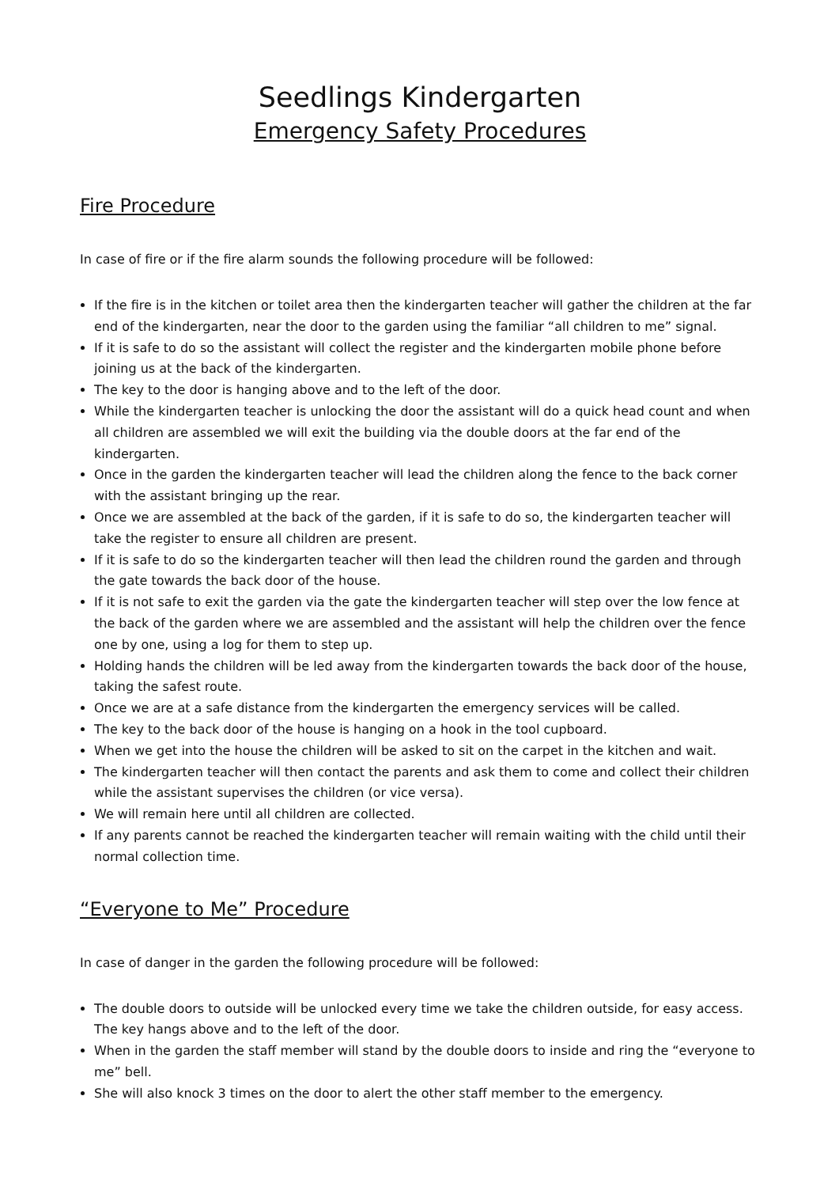Seedlings Kindergarten
Emergency Safety Procedures
Fire Procedure
In case of fire or if the fire alarm sounds the following procedure will be followed:
If the fire is in the kitchen or toilet area then the kindergarten teacher will gather the children at the far end of the kindergarten, near the door to the garden using the familiar “all children to me” signal.
If it is safe to do so the assistant will collect the register and the kindergarten mobile phone before joining us at the back of the kindergarten.
The key to the door is hanging above and to the left of the door.
While the kindergarten teacher is unlocking the door the assistant will do a quick head count and when all children are assembled we will exit the building via the double doors at the far end of the kindergarten.
Once in the garden the kindergarten teacher will lead the children along the fence to the back corner with the assistant bringing up the rear.
Once we are assembled at the back of the garden, if it is safe to do so, the kindergarten teacher will take the register to ensure all children are present.
If it is safe to do so the kindergarten teacher will then lead the children round the garden and through the gate towards the back door of the house.
If it is not safe to exit the garden via the gate the kindergarten teacher will step over the low fence at the back of the garden where we are assembled and the assistant will help the children over the fence one by one, using a log for them to step up.
Holding hands the children will be led away from the kindergarten towards the back door of the house, taking the safest route.
Once we are at a safe distance from the kindergarten the emergency services will be called.
The key to the back door of the house is hanging on a hook in the tool cupboard.
When we get into the house the children will be asked to sit on the carpet in the kitchen and wait.
The kindergarten teacher will then contact the parents and ask them to come and collect their children while the assistant supervises the children (or vice versa).
We will remain here until all children are collected.
If any parents cannot be reached the kindergarten teacher will remain waiting with the child until their normal collection time.
“Everyone to Me” Procedure
In case of danger in the garden the following procedure will be followed:
The double doors to outside will be unlocked every time we take the children outside, for easy access. The key hangs above and to the left of the door.
When in the garden the staff member will stand by the double doors to inside and ring the “everyone to me” bell.
She will also knock 3 times on the door to alert the other staff member to the emergency.